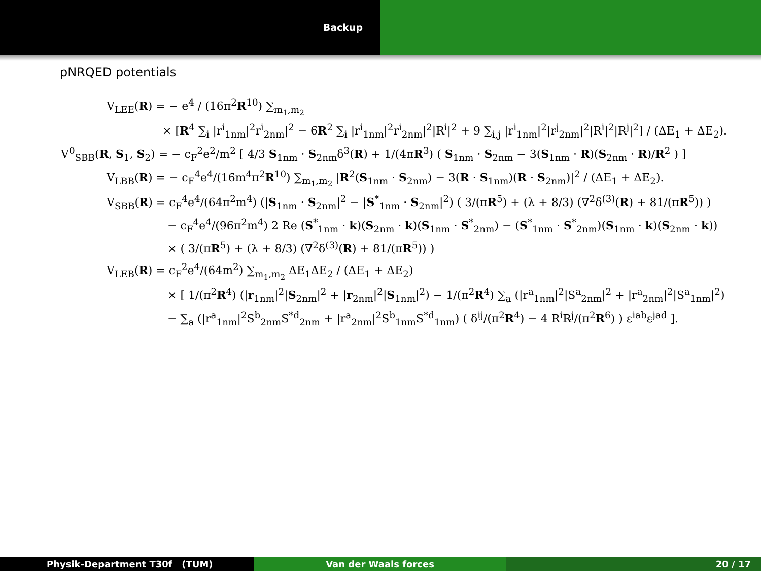Backup
pNRQED potentials
V<sub>LEE</sub>(R) = − e<sup>4</sup> / (16π<sup>2</sup>R<sup>10</sup>) ∑<sub>m<sub>1</sub>,m<sub>2</sub></sub>
× [R<sup>4</sup> ∑<sub>i</sub> |r<sup>i</sup><sub>1nm</sub>|<sup>2</sup>r<sup>i</sup><sub>2nm</sub>|<sup>2</sup> − 6R<sup>2</sup> ∑<sub>i</sub> |r<sup>i</sup><sub>1nm</sub>|<sup>2</sup>r<sup>i</sup><sub>2nm</sub>|<sup>2</sup>|R<sup>i</sup>|<sup>2</sup> + 9 ∑<sub>i,j</sub> |r<sup>i</sup><sub>1nm</sub>|<sup>2</sup>|r<sup>j</sup><sub>2nm</sub>|<sup>2</sup>|R<sup>i</sup>|<sup>2</sup>|R<sup>j</sup>|<sup>2</sup>] / (ΔE<sub>1</sub> + ΔE<sub>2</sub>).
V<sup>0</sup><sub>SBB</sub>(R, S<sub>1</sub>, S<sub>2</sub>) = − c<sub>F</sub><sup>2</sup>e<sup>2</sup>/m<sup>2</sup> [ 4/3 S<sub>1nm</sub> · S<sub>2nm</sub>δ<sup>3</sup>(R) + 1/(4πR<sup>3</sup>) ( S<sub>1nm</sub> · S<sub>2nm</sub> − 3(S<sub>1nm</sub> · R)(S<sub>2nm</sub> · R)/R<sup>2</sup> ) ]
V<sub>LBB</sub>(R) = − c<sub>F</sub><sup>4</sup>e<sup>4</sup>/(16m<sup>4</sup>π<sup>2</sup>R<sup>10</sup>) ∑<sub>m<sub>1</sub>,m<sub>2</sub></sub> |R<sup>2</sup>(S<sub>1nm</sub> · S<sub>2nm</sub>) − 3(R · S<sub>1nm</sub>)(R · S<sub>2nm</sub>)|<sup>2</sup> / (ΔE<sub>1</sub> + ΔE<sub>2</sub>).
V<sub>SBB</sub>(R) = c<sub>F</sub><sup>4</sup>e<sup>4</sup>/(64π<sup>2</sup>m<sup>4</sup>) (|S<sub>1nm</sub> · S<sub>2nm</sub>|<sup>2</sup> − |S<sup>*</sup><sub>1nm</sub> · S<sub>2nm</sub>|<sup>2</sup>) ( 3/(πR<sup>5</sup>) + (λ + 8/3) (∇<sup>2</sup>δ<sup>(3)</sup>(R) + 81/(πR<sup>5</sup>)) )
− c<sub>F</sub><sup>4</sup>e<sup>4</sup>/(96π<sup>2</sup>m<sup>4</sup>) 2 Re (S<sup>*</sup><sub>1nm</sub> · k)(S<sub>2nm</sub> · k)(S<sub>1nm</sub> · S<sup>*</sup><sub>2nm</sub>) − (S<sup>*</sup><sub>1nm</sub> · S<sup>*</sup><sub>2nm</sub>)(S<sub>1nm</sub> · k)(S<sub>2nm</sub> · k))
× ( 3/(πR<sup>5</sup>) + (λ + 8/3) (∇<sup>2</sup>δ<sup>(3)</sup>(R) + 81/(πR<sup>5</sup>)) )
V<sub>LEB</sub>(R) = c<sub>F</sub><sup>2</sup>e<sup>4</sup>/(64m<sup>2</sup>) ∑<sub>m<sub>1</sub>,m<sub>2</sub></sub> ΔE<sub>1</sub>ΔE<sub>2</sub> / (ΔE<sub>1</sub> + ΔE<sub>2</sub>)
× [ 1/(π<sup>2</sup>R<sup>4</sup>) (|r<sub>1nm</sub>|<sup>2</sup>|S<sub>2nm</sub>|<sup>2</sup> + |r<sub>2nm</sub>|<sup>2</sup>|S<sub>1nm</sub>|<sup>2</sup>) − 1/(π<sup>2</sup>R<sup>4</sup>) ∑<sub>a</sub> (|r<sup>a</sup><sub>1nm</sub>|<sup>2</sup>|S<sup>a</sup><sub>2nm</sub>|<sup>2</sup> + |r<sup>a</sup><sub>2nm</sub>|<sup>2</sup>|S<sup>a</sup><sub>1nm</sub>|<sup>2</sup>)
− ∑<sub>a</sub> (|r<sup>a</sup><sub>1nm</sub>|<sup>2</sup>S<sup>b</sup><sub>2nm</sub>S<sup>*d</sup><sub>2nm</sub> + |r<sup>a</sup><sub>2nm</sub>|<sup>2</sup>S<sup>b</sup><sub>1nm</sub>S<sup>*d</sup><sub>1nm</sub>) ( δ<sup>ij</sup>/(π<sup>2</sup>R<sup>4</sup>) − 4 R<sup>i</sup>R<sup>j</sup>/(π<sup>2</sup>R<sup>6</sup>) ) ε<sup>iab</sup>ε<sup>jad</sup> ].
Physik-Department T30f (TUM) Van der Waals forces 20 / 17